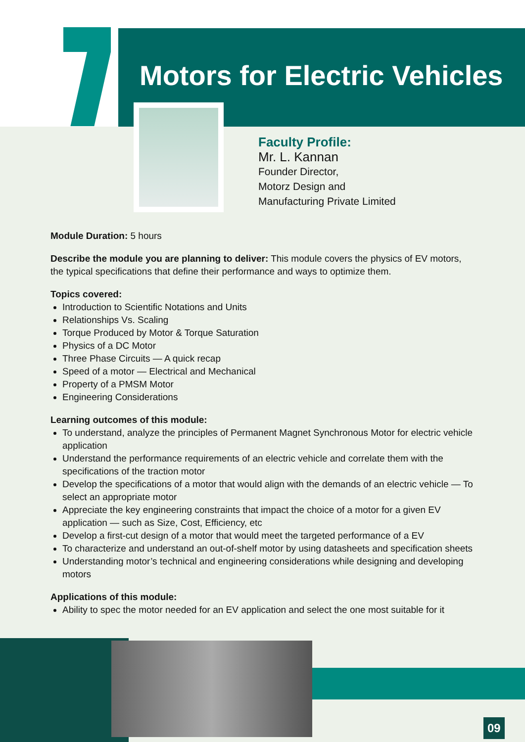Motors for Electric Vehicles
Faculty Profile:
Mr. L. Kannan
Founder Director,
Motorz Design and
Manufacturing Private Limited
Module Duration: 5 hours
Describe the module you are planning to deliver: This module covers the physics of EV motors, the typical specifications that define their performance and ways to optimize them.
Topics covered:
Introduction to Scientific Notations and Units
Relationships Vs. Scaling
Torque Produced by Motor & Torque Saturation
Physics of a DC Motor
Three Phase Circuits — A quick recap
Speed of a motor — Electrical and Mechanical
Property of a PMSM Motor
Engineering Considerations
Learning outcomes of this module:
To understand, analyze the principles of Permanent Magnet Synchronous Motor for electric vehicle application
Understand the performance requirements of an electric vehicle and correlate them with the specifications of the traction motor
Develop the specifications of a motor that would align with the demands of an electric vehicle — To select an appropriate motor
Appreciate the key engineering constraints that impact the choice of a motor for a given EV application — such as Size, Cost, Efficiency, etc
Develop a first-cut design of a motor that would meet the targeted performance of a EV
To characterize and understand an out-of-shelf motor by using datasheets and specification sheets
Understanding motor’s technical and engineering considerations while designing and developing motors
Applications of this module:
Ability to spec the motor needed for an EV application and select the one most suitable for it
09